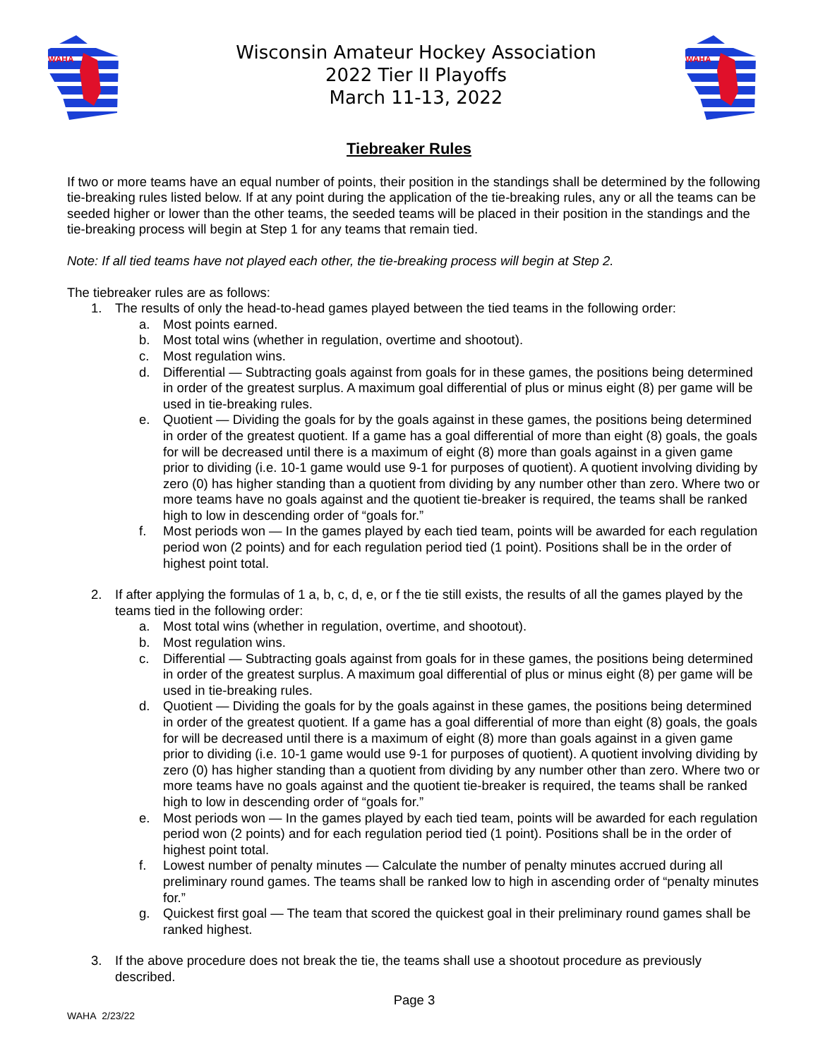WAHA
Wisconsin Amateur Hockey Association
2022 Tier II Playoffs
March 11-13, 2022
WAHA
Tiebreaker Rules
If two or more teams have an equal number of points, their position in the standings shall be determined by the following tie-breaking rules listed below. If at any point during the application of the tie-breaking rules, any or all the teams can be seeded higher or lower than the other teams, the seeded teams will be placed in their position in the standings and the tie-breaking process will begin at Step 1 for any teams that remain tied.
Note: If all tied teams have not played each other, the tie-breaking process will begin at Step 2.
The tiebreaker rules are as follows:
1. The results of only the head-to-head games played between the tied teams in the following order:
a. Most points earned.
b. Most total wins (whether in regulation, overtime and shootout).
c. Most regulation wins.
d. Differential — Subtracting goals against from goals for in these games, the positions being determined in order of the greatest surplus. A maximum goal differential of plus or minus eight (8) per game will be used in tie-breaking rules.
e. Quotient — Dividing the goals for by the goals against in these games, the positions being determined in order of the greatest quotient. If a game has a goal differential of more than eight (8) goals, the goals for will be decreased until there is a maximum of eight (8) more than goals against in a given game prior to dividing (i.e. 10-1 game would use 9-1 for purposes of quotient). A quotient involving dividing by zero (0) has higher standing than a quotient from dividing by any number other than zero. Where two or more teams have no goals against and the quotient tie-breaker is required, the teams shall be ranked high to low in descending order of “goals for.”
f. Most periods won — In the games played by each tied team, points will be awarded for each regulation period won (2 points) and for each regulation period tied (1 point). Positions shall be in the order of highest point total.
2. If after applying the formulas of 1 a, b, c, d, e, or f the tie still exists, the results of all the games played by the teams tied in the following order:
a. Most total wins (whether in regulation, overtime, and shootout).
b. Most regulation wins.
c. Differential — Subtracting goals against from goals for in these games, the positions being determined in order of the greatest surplus. A maximum goal differential of plus or minus eight (8) per game will be used in tie-breaking rules.
d. Quotient — Dividing the goals for by the goals against in these games, the positions being determined in order of the greatest quotient. If a game has a goal differential of more than eight (8) goals, the goals for will be decreased until there is a maximum of eight (8) more than goals against in a given game prior to dividing (i.e. 10-1 game would use 9-1 for purposes of quotient). A quotient involving dividing by zero (0) has higher standing than a quotient from dividing by any number other than zero. Where two or more teams have no goals against and the quotient tie-breaker is required, the teams shall be ranked high to low in descending order of “goals for.”
e. Most periods won — In the games played by each tied team, points will be awarded for each regulation period won (2 points) and for each regulation period tied (1 point). Positions shall be in the order of highest point total.
f. Lowest number of penalty minutes — Calculate the number of penalty minutes accrued during all preliminary round games. The teams shall be ranked low to high in ascending order of “penalty minutes for.”
g. Quickest first goal — The team that scored the quickest goal in their preliminary round games shall be ranked highest.
3. If the above procedure does not break the tie, the teams shall use a shootout procedure as previously described.
Page 3
WAHA 2/23/22